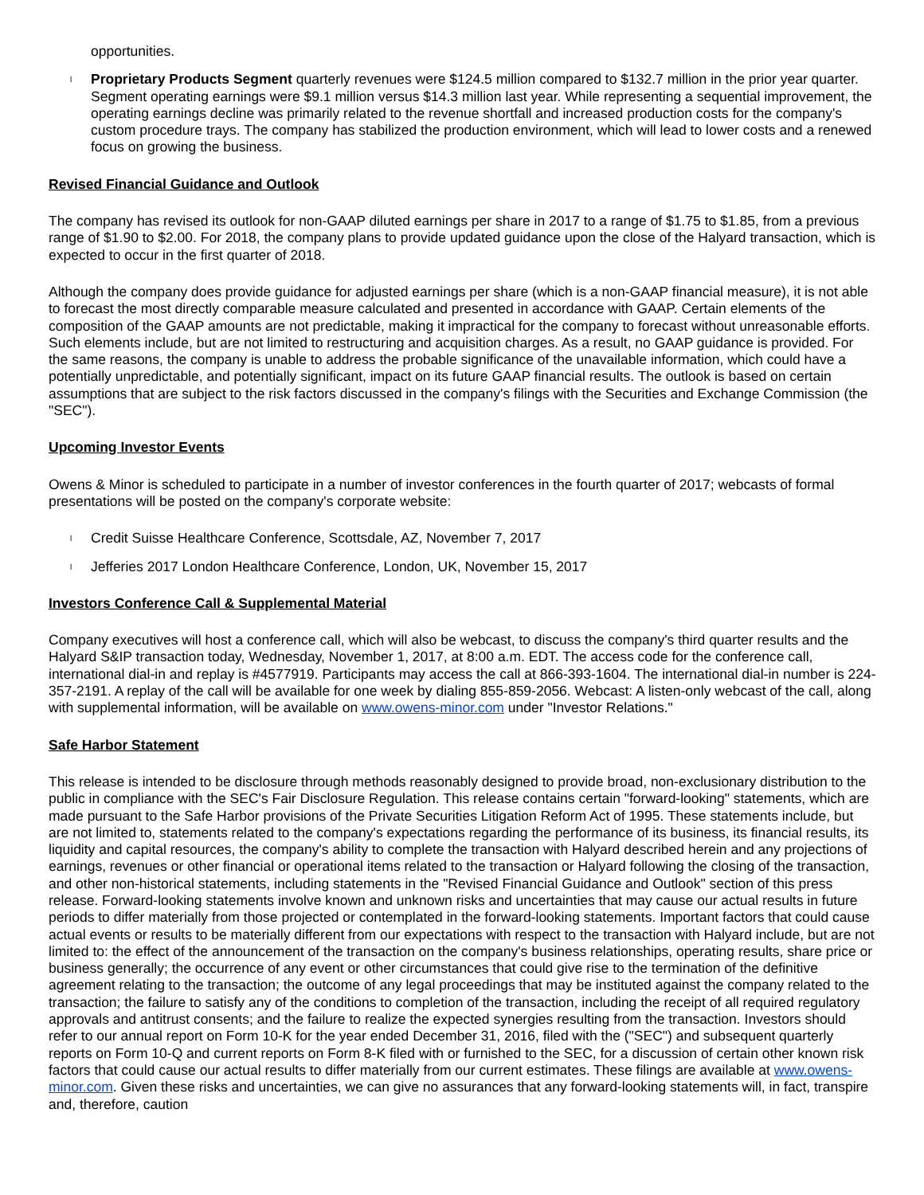opportunities.
l Proprietary Products Segment quarterly revenues were $124.5 million compared to $132.7 million in the prior year quarter. Segment operating earnings were $9.1 million versus $14.3 million last year. While representing a sequential improvement, the operating earnings decline was primarily related to the revenue shortfall and increased production costs for the company's custom procedure trays. The company has stabilized the production environment, which will lead to lower costs and a renewed focus on growing the business.
Revised Financial Guidance and Outlook
The company has revised its outlook for non-GAAP diluted earnings per share in 2017 to a range of $1.75 to $1.85, from a previous range of $1.90 to $2.00. For 2018, the company plans to provide updated guidance upon the close of the Halyard transaction, which is expected to occur in the first quarter of 2018.
Although the company does provide guidance for adjusted earnings per share (which is a non-GAAP financial measure), it is not able to forecast the most directly comparable measure calculated and presented in accordance with GAAP. Certain elements of the composition of the GAAP amounts are not predictable, making it impractical for the company to forecast without unreasonable efforts. Such elements include, but are not limited to restructuring and acquisition charges. As a result, no GAAP guidance is provided. For the same reasons, the company is unable to address the probable significance of the unavailable information, which could have a potentially unpredictable, and potentially significant, impact on its future GAAP financial results. The outlook is based on certain assumptions that are subject to the risk factors discussed in the company's filings with the Securities and Exchange Commission (the "SEC").
Upcoming Investor Events
Owens & Minor is scheduled to participate in a number of investor conferences in the fourth quarter of 2017; webcasts of formal presentations will be posted on the company's corporate website:
l Credit Suisse Healthcare Conference, Scottsdale, AZ, November 7, 2017
l Jefferies 2017 London Healthcare Conference, London, UK, November 15, 2017
Investors Conference Call & Supplemental Material
Company executives will host a conference call, which will also be webcast, to discuss the company's third quarter results and the Halyard S&IP transaction today, Wednesday, November 1, 2017, at 8:00 a.m. EDT. The access code for the conference call, international dial-in and replay is #4577919. Participants may access the call at 866-393-1604. The international dial-in number is 224-357-2191. A replay of the call will be available for one week by dialing 855-859-2056. Webcast: A listen-only webcast of the call, along with supplemental information, will be available on www.owens-minor.com under "Investor Relations."
Safe Harbor Statement
This release is intended to be disclosure through methods reasonably designed to provide broad, non-exclusionary distribution to the public in compliance with the SEC's Fair Disclosure Regulation. This release contains certain "forward-looking" statements, which are made pursuant to the Safe Harbor provisions of the Private Securities Litigation Reform Act of 1995. These statements include, but are not limited to, statements related to the company's expectations regarding the performance of its business, its financial results, its liquidity and capital resources, the company's ability to complete the transaction with Halyard described herein and any projections of earnings, revenues or other financial or operational items related to the transaction or Halyard following the closing of the transaction, and other non-historical statements, including statements in the "Revised Financial Guidance and Outlook" section of this press release. Forward-looking statements involve known and unknown risks and uncertainties that may cause our actual results in future periods to differ materially from those projected or contemplated in the forward-looking statements. Important factors that could cause actual events or results to be materially different from our expectations with respect to the transaction with Halyard include, but are not limited to: the effect of the announcement of the transaction on the company's business relationships, operating results, share price or business generally; the occurrence of any event or other circumstances that could give rise to the termination of the definitive agreement relating to the transaction; the outcome of any legal proceedings that may be instituted against the company related to the transaction; the failure to satisfy any of the conditions to completion of the transaction, including the receipt of all required regulatory approvals and antitrust consents; and the failure to realize the expected synergies resulting from the transaction. Investors should refer to our annual report on Form 10-K for the year ended December 31, 2016, filed with the ("SEC") and subsequent quarterly reports on Form 10-Q and current reports on Form 8-K filed with or furnished to the SEC, for a discussion of certain other known risk factors that could cause our actual results to differ materially from our current estimates. These filings are available at www.owens-minor.com. Given these risks and uncertainties, we can give no assurances that any forward-looking statements will, in fact, transpire and, therefore, caution